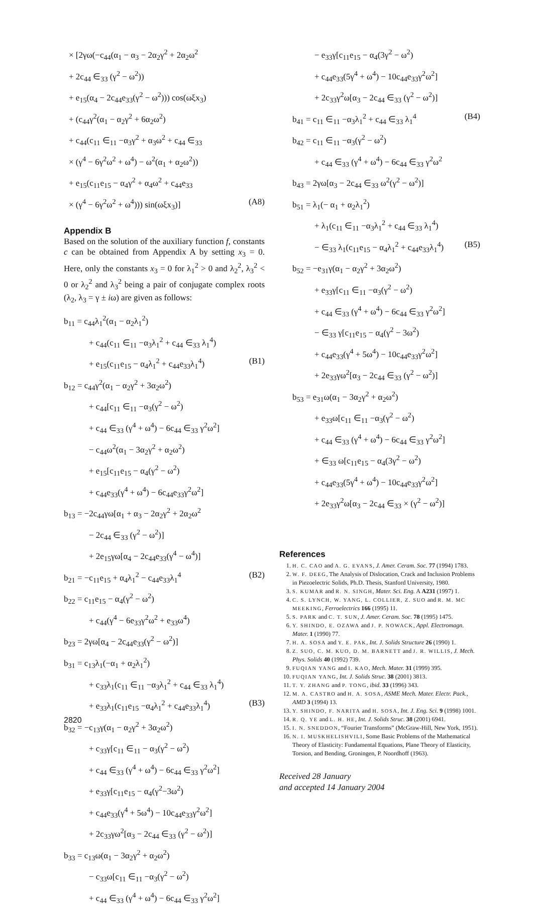× [2γω(−c<sub>44</sub>(α<sub>1</sub> − α<sub>3</sub> − 2α<sub>2</sub>γ<sup>2</sup> + 2α<sub>2</sub>ω<sup>2</sup>
+ 2c<sub>44</sub> ∈<sub>33</sub> (γ<sup>2</sup> − ω<sup>2</sup>))
+ e<sub>15</sub>(α<sub>4</sub> − 2c<sub>44</sub>e<sub>33</sub>(γ<sup>2</sup> − ω<sup>2</sup>))) cos(ωξx<sub>3</sub>)
+ (c<sub>44</sub>γ<sup>2</sup>(α<sub>1</sub> − α<sub>2</sub>γ<sup>2</sup> + 6α<sub>2</sub>ω<sup>2</sup>)
+ c<sub>44</sub>(c<sub>11</sub> ∈<sub>11</sub> −α<sub>3</sub>γ<sup>2</sup> + α<sub>3</sub>ω<sup>2</sup> + c<sub>44</sub> ∈<sub>33</sub>
× (γ<sup>4</sup> − 6γ<sup>2</sup>ω<sup>2</sup> + ω<sup>4</sup>) − ω<sup>2</sup>(α<sub>1</sub> + α<sub>2</sub>ω<sup>2</sup>))
+ e<sub>15</sub>(c<sub>11</sub>e<sub>15</sub> − α<sub>4</sub>γ<sup>2</sup> + α<sub>4</sub>ω<sup>2</sup> + c<sub>44</sub>e<sub>33</sub>
× (γ<sup>4</sup> − 6γ<sup>2</sup>ω<sup>2</sup> + ω<sup>4</sup>))) sin(ωξx<sub>3</sub>)] (A8)
Appendix B
Based on the solution of the auxiliary function f, constants c can be obtained from Appendix A by setting x<sub>3</sub> = 0. Here, only the constants x<sub>3</sub> = 0 for λ<sub>1</sub><sup>2</sup> > 0 and λ<sub>2</sub><sup>2</sup>, λ<sub>3</sub><sup>2</sup> < 0 or λ<sub>2</sub><sup>2</sup> and λ<sub>3</sub><sup>2</sup> being a pair of conjugate complex roots (λ<sub>2</sub>, λ<sub>3</sub> = γ ± iω) are given as follows:
b<sub>11</sub> = c<sub>44</sub>λ<sub>1</sub><sup>2</sup>(α<sub>1</sub> − α<sub>2</sub>λ<sub>1</sub><sup>2</sup>)
+ c<sub>44</sub>(c<sub>11</sub> ∈<sub>11</sub> −α<sub>3</sub>λ<sub>1</sub><sup>2</sup> + c<sub>44</sub> ∈<sub>33</sub> λ<sub>1</sub><sup>4</sup>)
+ e<sub>15</sub>(c<sub>11</sub>e<sub>15</sub> − α<sub>4</sub>λ<sub>1</sub><sup>2</sup> + c<sub>44</sub>e<sub>33</sub>λ<sub>1</sub><sup>4</sup>) (B1)
b<sub>12</sub> = c<sub>44</sub>γ<sup>2</sup>(α<sub>1</sub> − α<sub>2</sub>γ<sup>2</sup> + 3α<sub>2</sub>ω<sup>2</sup>)
+ c<sub>44</sub>[c<sub>11</sub> ∈<sub>11</sub> −α<sub>3</sub>(γ<sup>2</sup> − ω<sup>2</sup>)
+ c<sub>44</sub> ∈<sub>33</sub> (γ<sup>4</sup> + ω<sup>4</sup>) − 6c<sub>44</sub> ∈<sub>33</sub> γ<sup>2</sup>ω<sup>2</sup>]
− c<sub>44</sub>ω<sup>2</sup>(α<sub>1</sub> − 3α<sub>2</sub>γ<sup>2</sup> + α<sub>2</sub>ω<sup>2</sup>)
+ e<sub>15</sub>[c<sub>11</sub>e<sub>15</sub> − α<sub>4</sub>(γ<sup>2</sup> − ω<sup>2</sup>)
+ c<sub>44</sub>e<sub>33</sub>(γ<sup>4</sup> + ω<sup>4</sup>) − 6c<sub>44</sub>e<sub>33</sub>γ<sup>2</sup>ω<sup>2</sup>]
b<sub>13</sub> = −2c<sub>44</sub>γω[α<sub>1</sub> + α<sub>3</sub> − 2α<sub>2</sub>γ<sup>2</sup> + 2α<sub>2</sub>ω<sup>2</sup>
− 2c<sub>44</sub> ∈<sub>33</sub> (γ<sup>2</sup> − ω<sup>2</sup>)]
+ 2e<sub>15</sub>γω[α<sub>4</sub> − 2c<sub>44</sub>e<sub>33</sub>(γ<sup>4</sup> − ω<sup>4</sup>)]
b<sub>21</sub> = −c<sub>11</sub>e<sub>15</sub> + α<sub>4</sub>λ<sub>1</sub><sup>2</sup> − c<sub>44</sub>e<sub>33</sub>λ<sub>1</sub><sup>4</sup> (B2)
b<sub>22</sub> = c<sub>11</sub>e<sub>15</sub> − α<sub>4</sub>(γ<sup>2</sup> − ω<sup>2</sup>)
+ c<sub>44</sub>(γ<sup>4</sup> − 6e<sub>33</sub>γ<sup>2</sup>ω<sup>2</sup> + e<sub>33</sub>ω<sup>4</sup>)
b<sub>23</sub> = 2γω[α<sub>4</sub> − 2c<sub>44</sub>e<sub>33</sub>(γ<sup>2</sup> − ω<sup>2</sup>)]
b<sub>31</sub> = c<sub>13</sub>λ<sub>1</sub>(−α<sub>1</sub> + α<sub>2</sub>λ<sub>1</sub><sup>2</sup>)
+ c<sub>33</sub>λ<sub>1</sub>(c<sub>11</sub> ∈<sub>11</sub> −α<sub>3</sub>λ<sub>1</sub><sup>2</sup> + c<sub>44</sub> ∈<sub>33</sub> λ<sub>1</sub><sup>4</sup>)
+ e<sub>33</sub>λ<sub>1</sub>(c<sub>11</sub>e<sub>15</sub> −α<sub>4</sub>λ<sub>1</sub><sup>2</sup> + c<sub>44</sub>e<sub>33</sub>λ<sub>1</sub><sup>4</sup>) (B3)
b<sub>32</sub> = −c<sub>13</sub>γ(α<sub>1</sub> − α<sub>2</sub>γ<sup>2</sup> + 3α<sub>2</sub>ω<sup>2</sup>)
+ c<sub>33</sub>γ[c<sub>11</sub> ∈<sub>11</sub> − α<sub>3</sub>(γ<sup>2</sup> − ω<sup>2</sup>)
+ c<sub>44</sub> ∈<sub>33</sub> (γ<sup>4</sup> + ω<sup>4</sup>) − 6c<sub>44</sub> ∈<sub>33</sub> γ<sup>2</sup>ω<sup>2</sup>]
+ e<sub>33</sub>γ[c<sub>11</sub>e<sub>15</sub> − α<sub>4</sub>(γ<sup>2</sup>−3ω<sup>2</sup>)
+ c<sub>44</sub>e<sub>33</sub>(γ<sup>4</sup> + 5ω<sup>4</sup>) − 10c<sub>44</sub>e<sub>33</sub>γ<sup>2</sup>ω<sup>2</sup>]
+ 2c<sub>33</sub>γω<sup>2</sup>[α<sub>3</sub> − 2c<sub>44</sub> ∈<sub>33</sub> (γ<sup>2</sup> − ω<sup>2</sup>)]
b<sub>33</sub> = c<sub>13</sub>ω(α<sub>1</sub> − 3α<sub>2</sub>γ<sup>2</sup> + α<sub>2</sub>ω<sup>2</sup>)
− c<sub>33</sub>ω[c<sub>11</sub> ∈<sub>11</sub> −α<sub>3</sub>(γ<sup>2</sup> − ω<sup>2</sup>)
+ c<sub>44</sub> ∈<sub>33</sub> (γ<sup>4</sup> + ω<sup>4</sup>) − 6c<sub>44</sub> ∈<sub>33</sub> γ<sup>2</sup>ω<sup>2</sup>]
− e<sub>33</sub>γ[c<sub>11</sub>e<sub>15</sub> − α<sub>4</sub>(3γ<sup>2</sup> − ω<sup>2</sup>)
+ c<sub>44</sub>e<sub>33</sub>(5γ<sup>4</sup> + ω<sup>4</sup>) − 10c<sub>44</sub>e<sub>33</sub>γ<sup>2</sup>ω<sup>2</sup>]
+ 2c<sub>33</sub>γ<sup>2</sup>ω[α<sub>3</sub> − 2c<sub>44</sub> ∈<sub>33</sub> (γ<sup>2</sup> − ω<sup>2</sup>)]
b<sub>41</sub> = c<sub>11</sub> ∈<sub>11</sub> −α<sub>3</sub>λ<sub>1</sub><sup>2</sup> + c<sub>44</sub> ∈<sub>33</sub> λ<sub>1</sub><sup>4</sup> (B4)
b<sub>42</sub> = c<sub>11</sub> ∈<sub>11</sub> −α<sub>3</sub>(γ<sup>2</sup> − ω<sup>2</sup>)
+ c<sub>44</sub> ∈<sub>33</sub> (γ<sup>4</sup> + ω<sup>4</sup>) − 6c<sub>44</sub> ∈<sub>33</sub> γ<sup>2</sup>ω<sup>2</sup>
b<sub>43</sub> = 2γω[α<sub>3</sub> − 2c<sub>44</sub> ∈<sub>33</sub> ω<sup>2</sup>(γ<sup>2</sup> − ω<sup>2</sup>)]
b<sub>51</sub> = λ<sub>1</sub>(− α<sub>1</sub> + α<sub>2</sub>λ<sub>1</sub><sup>2</sup>)
+ λ<sub>1</sub>(c<sub>11</sub> ∈<sub>11</sub> −α<sub>3</sub>λ<sub>1</sub><sup>2</sup> + c<sub>44</sub> ∈<sub>33</sub> λ<sub>1</sub><sup>4</sup>)
− ∈<sub>33</sub> λ<sub>1</sub>(c<sub>11</sub>e<sub>15</sub> − α<sub>4</sub>λ<sub>1</sub><sup>2</sup> + c<sub>44</sub>e<sub>33</sub>λ<sub>1</sub><sup>4</sup>) (B5)
b<sub>52</sub> = −e<sub>31</sub>γ(α<sub>1</sub> − α<sub>2</sub>γ<sup>2</sup> + 3α<sub>2</sub>ω<sup>2</sup>)
+ e<sub>33</sub>γ[c<sub>11</sub> ∈<sub>11</sub> −α<sub>3</sub>(γ<sup>2</sup> − ω<sup>2</sup>)
+ c<sub>44</sub> ∈<sub>33</sub> (γ<sup>4</sup> + ω<sup>4</sup>) − 6c<sub>44</sub> ∈<sub>33</sub> γ<sup>2</sup>ω<sup>2</sup>]
− ∈<sub>33</sub> γ[c<sub>11</sub>e<sub>15</sub> − α<sub>4</sub>(γ<sup>2</sup> − 3ω<sup>2</sup>)
+ c<sub>44</sub>e<sub>33</sub>(γ<sup>4</sup> + 5ω<sup>4</sup>) − 10c<sub>44</sub>e<sub>33</sub>γ<sup>2</sup>ω<sup>2</sup>]
+ 2e<sub>33</sub>γω<sup>2</sup>[α<sub>3</sub> − 2c<sub>44</sub> ∈<sub>33</sub> (γ<sup>2</sup> − ω<sup>2</sup>)]
b<sub>53</sub> = e<sub>31</sub>ω(α<sub>1</sub> − 3α<sub>2</sub>γ<sup>2</sup> + α<sub>2</sub>ω<sup>2</sup>)
+ e<sub>33</sub>ω[c<sub>11</sub> ∈<sub>11</sub> −α<sub>3</sub>(γ<sup>2</sup> − ω<sup>2</sup>)
+ c<sub>44</sub> ∈<sub>33</sub> (γ<sup>4</sup> + ω<sup>4</sup>) − 6c<sub>44</sub> ∈<sub>33</sub> γ<sup>2</sup>ω<sup>2</sup>]
+ ∈<sub>33</sub> ω[c<sub>11</sub>e<sub>15</sub> − α<sub>4</sub>(3γ<sup>2</sup> − ω<sup>2</sup>)
+ c<sub>44</sub>e<sub>33</sub>(5γ<sup>4</sup> + ω<sup>4</sup>) − 10c<sub>44</sub>e<sub>33</sub>γ<sup>2</sup>ω<sup>2</sup>]
+ 2e<sub>33</sub>γ<sup>2</sup>ω[α<sub>3</sub> − 2c<sub>44</sub> ∈<sub>33</sub> × (γ<sup>2</sup> − ω<sup>2</sup>)]
References
1. H. C. CAO and A. G. EVANS, J. Amer. Ceram. Soc. 77 (1994) 1783.
2. W. F. DEEG, The Analysis of Dislocation, Crack and Inclusion Problems in Piezoelectric Solids, Ph.D. Thesis, Stanford University, 1980.
3. S. KUMAR and R. N. SINGH, Mater. Sci. Eng. A A231 (1997) 1.
4. C. S. LYNCH, W. YANG, L. COLLIER, Z. SUO and R. M. MC MEEKING, Ferroelectrics 166 (1995) 11.
5. S. PARK and C. T. SUN, J. Amer. Ceram. Soc. 78 (1995) 1475.
6. Y. SHINDO, E. OZAWA and J. P. NOWACK, Appl. Electromagn. Mater. 1 (1990) 77.
7. H. A. SOSA and Y. E. PAK, Int. J. Solids Structure 26 (1990) 1.
8. Z. SUO, C. M. KUO, D. M. BARNETT and J. R. WILLIS, J. Mech. Phys. Solids 40 (1992) 739.
9. FUQIAN YANG and I. KAO, Mech. Mater. 31 (1999) 395.
10. FUQIAN YANG, Int. J. Solids Struc. 38 (2001) 3813.
11. T. Y. ZHANG and P. TONG, ibid. 33 (1996) 343.
12. M. A. CASTRO and H. A. SOSA, ASME Mech. Mater. Electr. Pack., AMD 3 (1994) 13.
13. Y. SHINDO, F. NARITA and H. SOSA, Int. J. Eng. Sci. 9 (1998) 1001.
14. R. Q. YE and L. H. HE, Int. J. Solids Struc. 38 (2001) 6941.
15. I. N. SNEDDON, “Fourier Transforms” (McGraw-Hill, New York, 1951).
16. N. I. MUSKHELISHVILI, Some Basic Problems of the Mathematical Theory of Elasticity: Fundamental Equations, Plane Theory of Elasticity, Torsion, and Bending, Groningen, P. Noordhoff (1963).
Received 28 January
and accepted 14 January 2004
2820